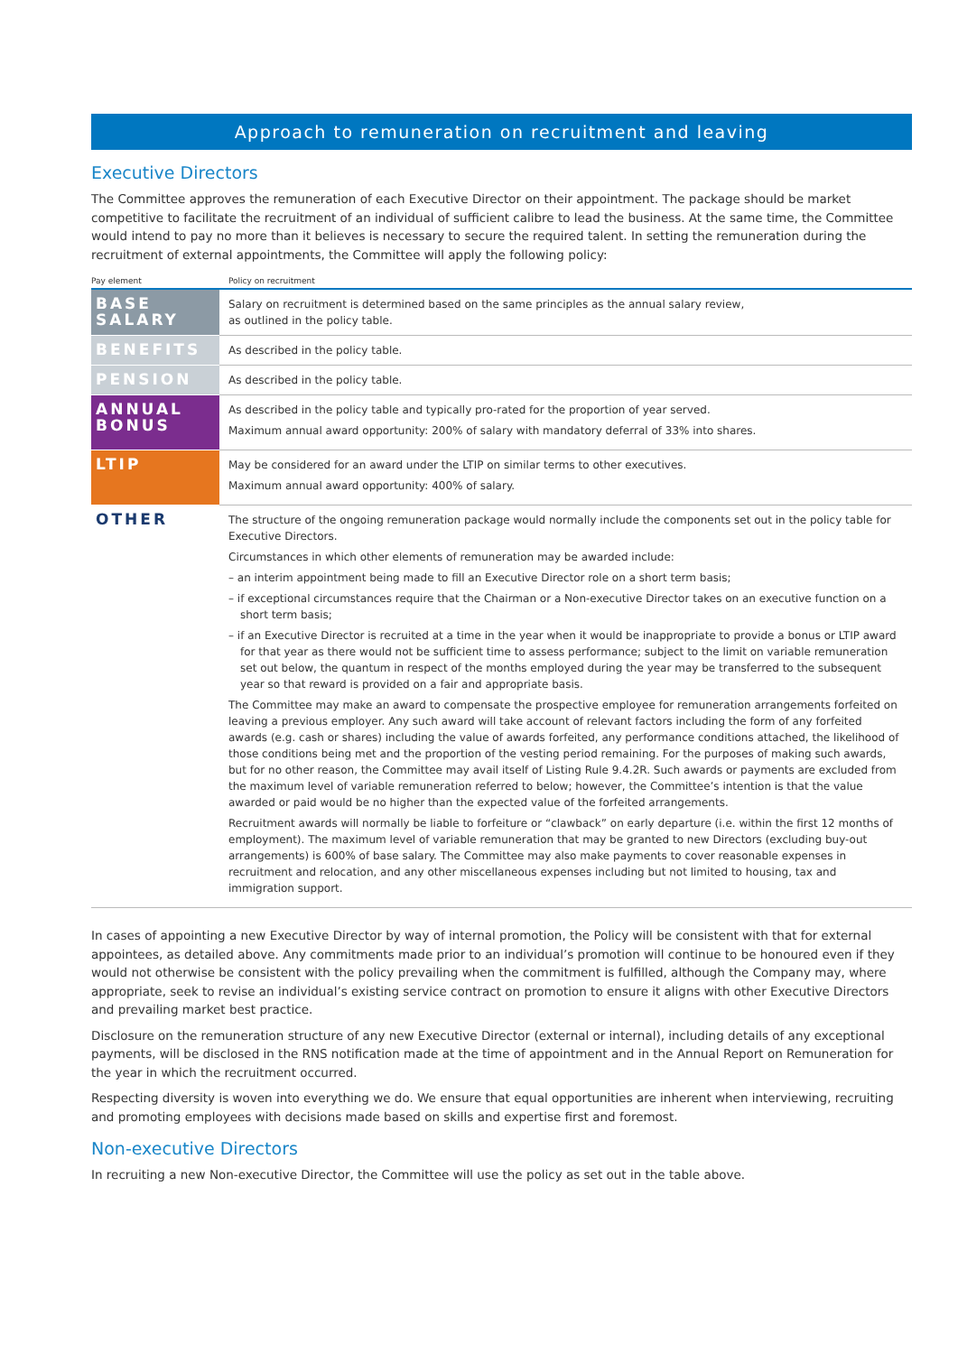Approach to remuneration on recruitment and leaving
Executive Directors
The Committee approves the remuneration of each Executive Director on their appointment. The package should be market competitive to facilitate the recruitment of an individual of sufficient calibre to lead the business. At the same time, the Committee would intend to pay no more than it believes is necessary to secure the required talent. In setting the remuneration during the recruitment of external appointments, the Committee will apply the following policy:
| Pay element | Policy on recruitment |
| --- | --- |
| BASE SALARY | Salary on recruitment is determined based on the same principles as the annual salary review, as outlined in the policy table. |
| BENEFITS | As described in the policy table. |
| PENSION | As described in the policy table. |
| ANNUAL BONUS | As described in the policy table and typically pro-rated for the proportion of year served. Maximum annual award opportunity: 200% of salary with mandatory deferral of 33% into shares. |
| LTIP | May be considered for an award under the LTIP on similar terms to other executives. Maximum annual award opportunity: 400% of salary. |
| OTHER | The structure of the ongoing remuneration package would normally include the components set out in the policy table for Executive Directors. Circumstances in which other elements of remuneration may be awarded include: – an interim appointment being made to fill an Executive Director role on a short term basis; – if exceptional circumstances require that the Chairman or a Non-executive Director takes on an executive function on a short term basis; – if an Executive Director is recruited at a time in the year when it would be inappropriate to provide a bonus or LTIP award for that year as there would not be sufficient time to assess performance; subject to the limit on variable remuneration set out below, the quantum in respect of the months employed during the year may be transferred to the subsequent year so that reward is provided on a fair and appropriate basis. The Committee may make an award to compensate the prospective employee for remuneration arrangements forfeited on leaving a previous employer. Any such award will take account of relevant factors including the form of any forfeited awards (e.g. cash or shares) including the value of awards forfeited, any performance conditions attached, the likelihood of those conditions being met and the proportion of the vesting period remaining. For the purposes of making such awards, but for no other reason, the Committee may avail itself of Listing Rule 9.4.2R. Such awards or payments are excluded from the maximum level of variable remuneration referred to below; however, the Committee’s intention is that the value awarded or paid would be no higher than the expected value of the forfeited arrangements. Recruitment awards will normally be liable to forfeiture or “clawback” on early departure (i.e. within the first 12 months of employment). The maximum level of variable remuneration that may be granted to new Directors (excluding buy-out arrangements) is 600% of base salary. The Committee may also make payments to cover reasonable expenses in recruitment and relocation, and any other miscellaneous expenses including but not limited to housing, tax and immigration support. |
In cases of appointing a new Executive Director by way of internal promotion, the Policy will be consistent with that for external appointees, as detailed above. Any commitments made prior to an individual’s promotion will continue to be honoured even if they would not otherwise be consistent with the policy prevailing when the commitment is fulfilled, although the Company may, where appropriate, seek to revise an individual’s existing service contract on promotion to ensure it aligns with other Executive Directors and prevailing market best practice.
Disclosure on the remuneration structure of any new Executive Director (external or internal), including details of any exceptional payments, will be disclosed in the RNS notification made at the time of appointment and in the Annual Report on Remuneration for the year in which the recruitment occurred.
Respecting diversity is woven into everything we do. We ensure that equal opportunities are inherent when interviewing, recruiting and promoting employees with decisions made based on skills and expertise first and foremost.
Non-executive Directors
In recruiting a new Non-executive Director, the Committee will use the policy as set out in the table above.